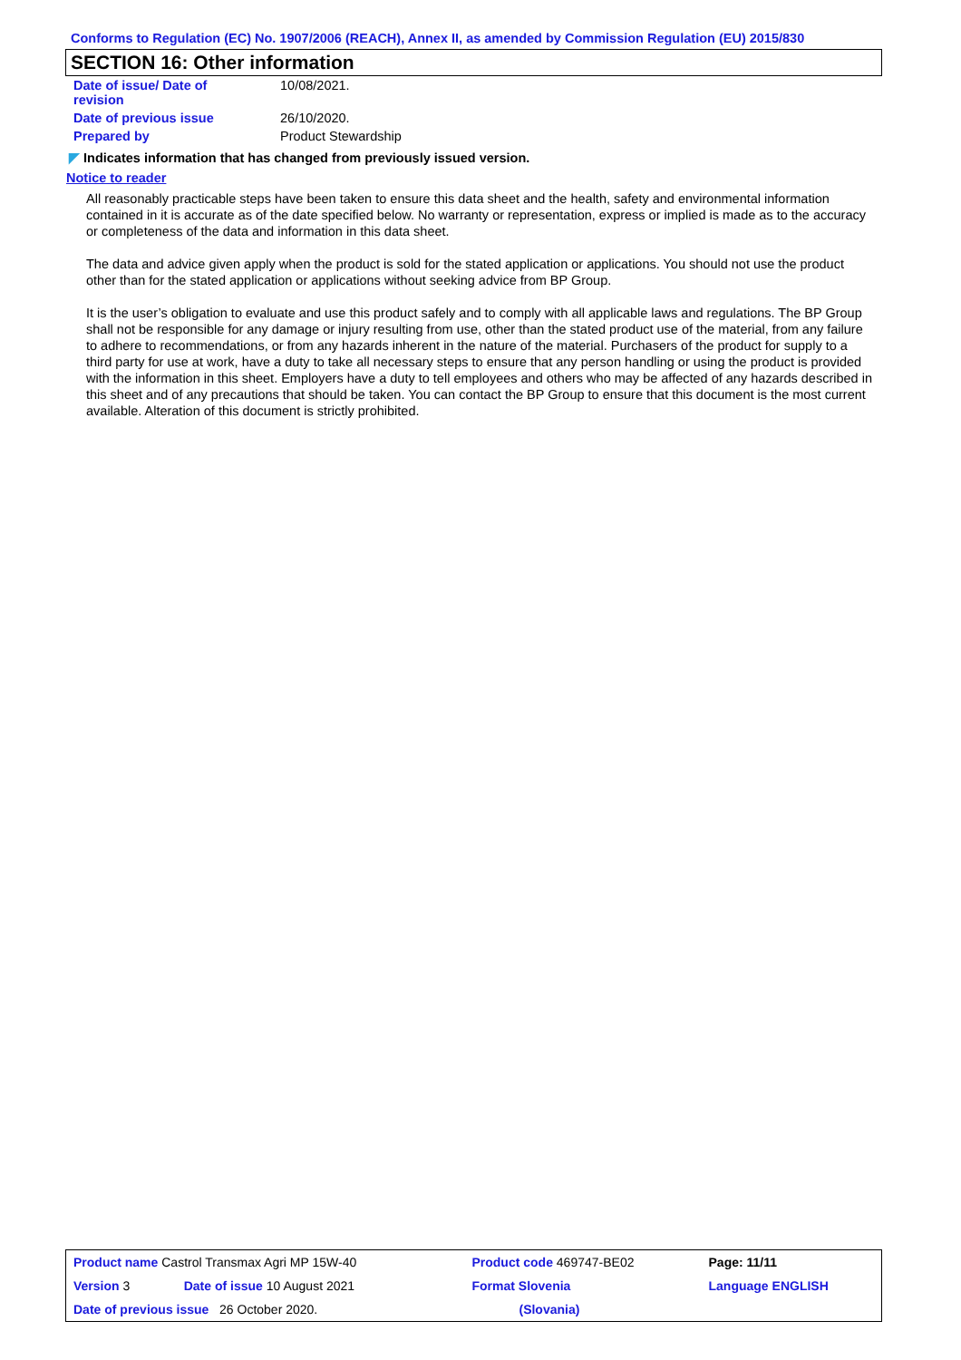Conforms to Regulation (EC) No. 1907/2006 (REACH), Annex II, as amended by Commission Regulation (EU) 2015/830
SECTION 16: Other information
| Date of issue/ Date of revision | 10/08/2021. |
| Date of previous issue | 26/10/2020. |
| Prepared by | Product Stewardship |
◤ Indicates information that has changed from previously issued version.
Notice to reader
All reasonably practicable steps have been taken to ensure this data sheet and the health, safety and environmental information contained in it is accurate as of the date specified below. No warranty or representation, express or implied is made as to the accuracy or completeness of the data and information in this data sheet.
The data and advice given apply when the product is sold for the stated application or applications. You should not use the product other than for the stated application or applications without seeking advice from BP Group.
It is the user’s obligation to evaluate and use this product safely and to comply with all applicable laws and regulations. The BP Group shall not be responsible for any damage or injury resulting from use, other than the stated product use of the material, from any failure to adhere to recommendations, or from any hazards inherent in the nature of the material. Purchasers of the product for supply to a third party for use at work, have a duty to take all necessary steps to ensure that any person handling or using the product is provided with the information in this sheet. Employers have a duty to tell employees and others who may be affected of any hazards described in this sheet and of any precautions that should be taken. You can contact the BP Group to ensure that this document is the most current available. Alteration of this document is strictly prohibited.
| Product name Castrol Transmax Agri MP 15W-40 | | Product code 469747-BE02 | Page: 11/11 |
| Version 3 | Date of issue 10 August 2021 | Format Slovenia | Language ENGLISH |
| Date of previous issue 26 October 2020. | | (Slovania) | |